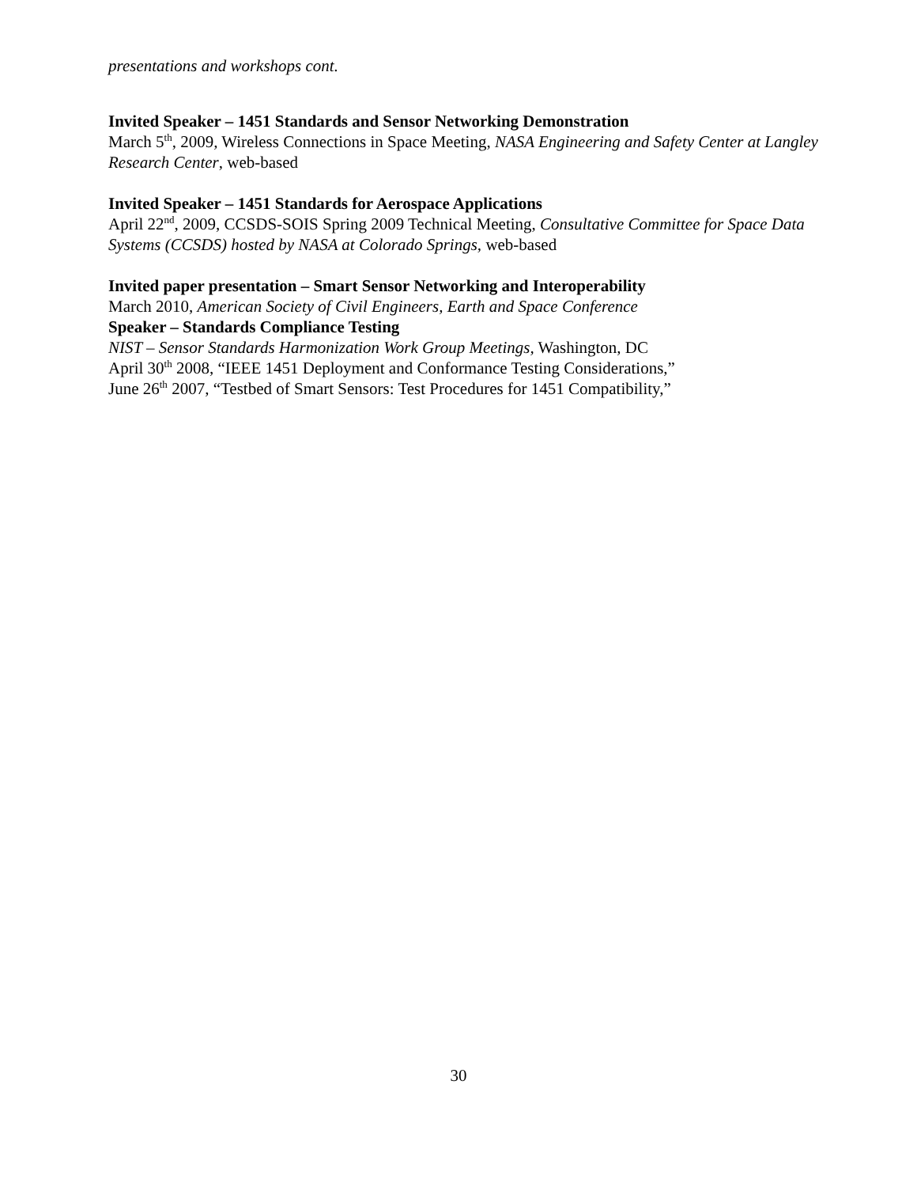presentations and workshops cont.
Invited Speaker – 1451 Standards and Sensor Networking Demonstration
March 5<sup>th</sup>, 2009, Wireless Connections in Space Meeting, NASA Engineering and Safety Center at Langley Research Center, web-based
Invited Speaker – 1451 Standards for Aerospace Applications
April 22<sup>nd</sup>, 2009, CCSDS-SOIS Spring 2009 Technical Meeting, Consultative Committee for Space Data Systems (CCSDS) hosted by NASA at Colorado Springs, web-based
Invited paper presentation – Smart Sensor Networking and Interoperability
March 2010, American Society of Civil Engineers, Earth and Space Conference
Speaker – Standards Compliance Testing
NIST – Sensor Standards Harmonization Work Group Meetings, Washington, DC
April 30<sup>th</sup> 2008, “IEEE 1451 Deployment and Conformance Testing Considerations,”
June 26<sup>th</sup> 2007, “Testbed of Smart Sensors: Test Procedures for 1451 Compatibility,”
30